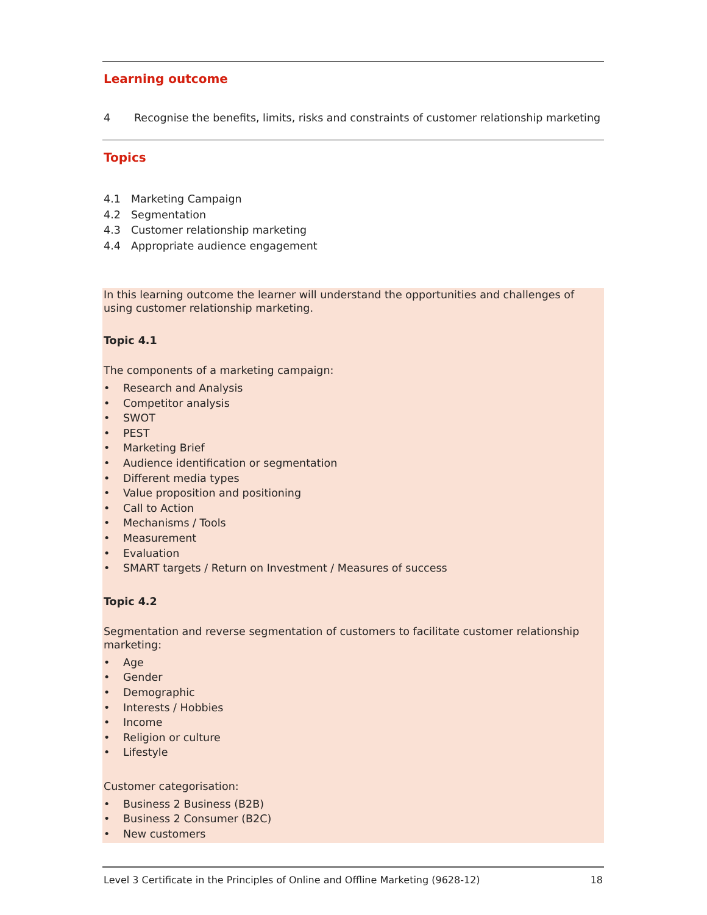Learning outcome
4 Recognise the benefits, limits, risks and constraints of customer relationship marketing
Topics
4.1 Marketing Campaign
4.2 Segmentation
4.3 Customer relationship marketing
4.4 Appropriate audience engagement
In this learning outcome the learner will understand the opportunities and challenges of using customer relationship marketing.
Topic 4.1
The components of a marketing campaign:
Research and Analysis
Competitor analysis
SWOT
PEST
Marketing Brief
Audience identification or segmentation
Different media types
Value proposition and positioning
Call to Action
Mechanisms / Tools
Measurement
Evaluation
SMART targets / Return on Investment / Measures of success
Topic 4.2
Segmentation and reverse segmentation of customers to facilitate customer relationship marketing:
Age
Gender
Demographic
Interests / Hobbies
Income
Religion or culture
Lifestyle
Customer categorisation:
Business 2 Business (B2B)
Business 2 Consumer (B2C)
New customers
Level 3 Certificate in the Principles of Online and Offline Marketing (9628-12) 18